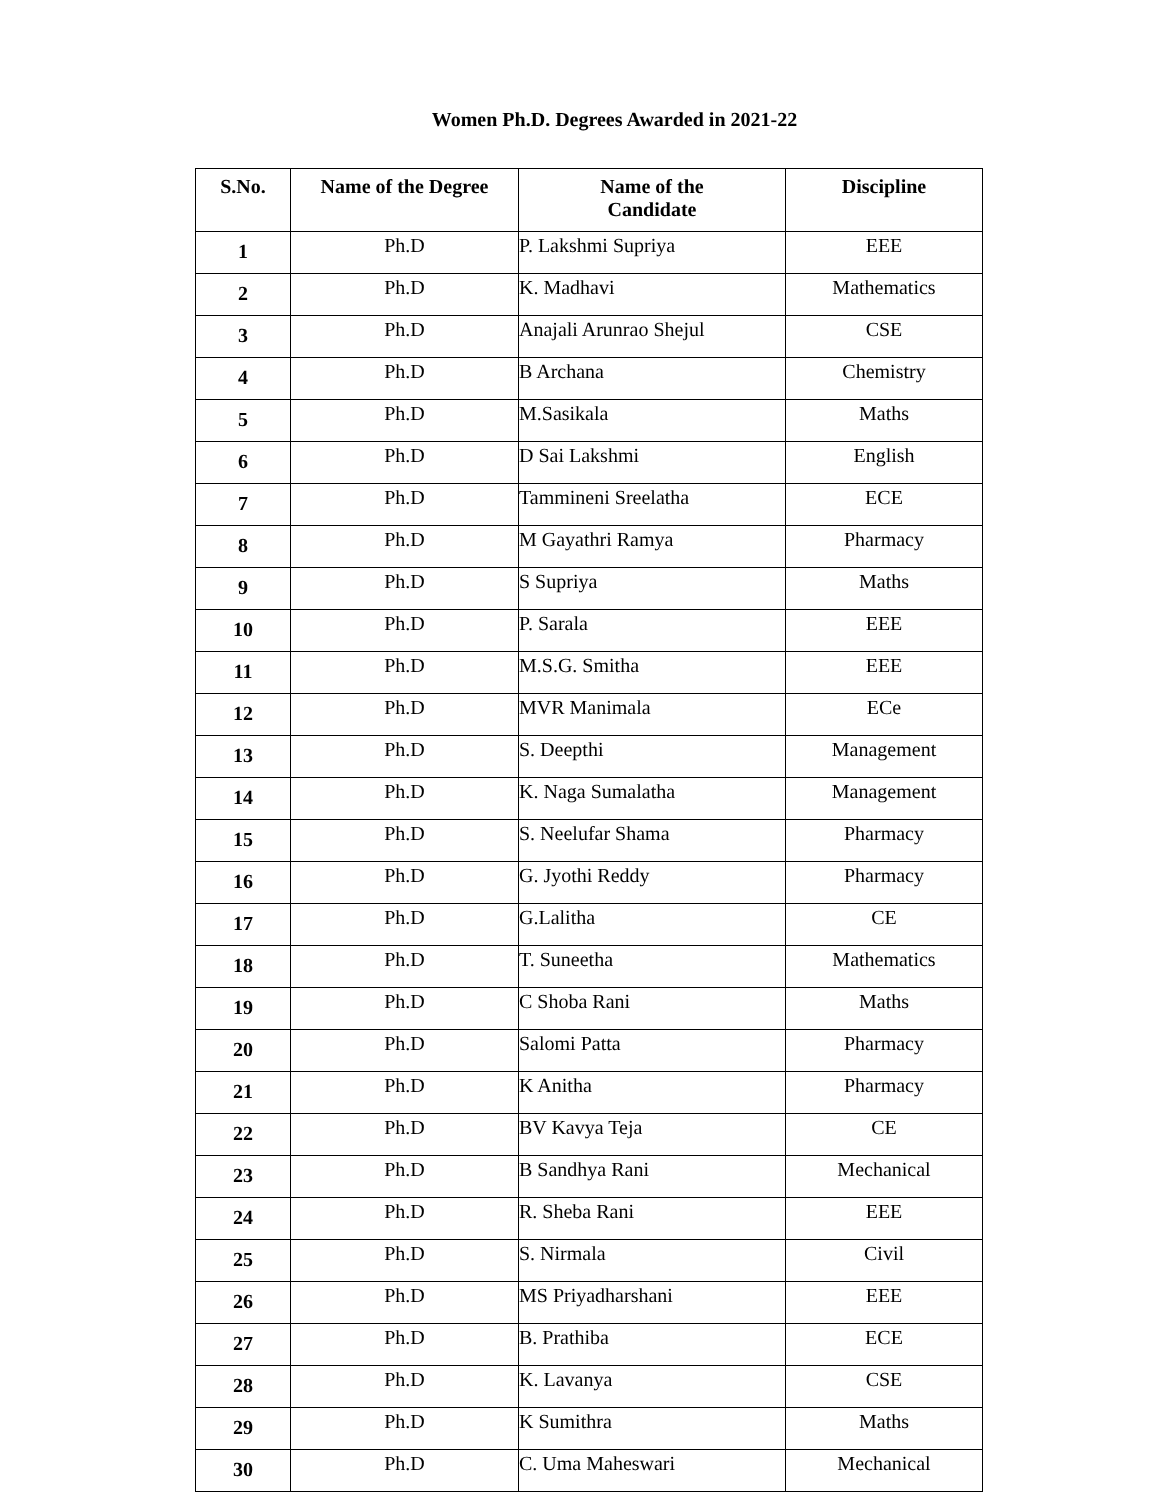Women Ph.D. Degrees Awarded in 2021-22
| S.No. | Name of the Degree | Name of the Candidate | Discipline |
| --- | --- | --- | --- |
| 1 | Ph.D | P. Lakshmi Supriya | EEE |
| 2 | Ph.D | K. Madhavi | Mathematics |
| 3 | Ph.D | Anajali Arunrao Shejul | CSE |
| 4 | Ph.D | B Archana | Chemistry |
| 5 | Ph.D | M.Sasikala | Maths |
| 6 | Ph.D | D Sai Lakshmi | English |
| 7 | Ph.D | Tammineni Sreelatha | ECE |
| 8 | Ph.D | M Gayathri Ramya | Pharmacy |
| 9 | Ph.D | S Supriya | Maths |
| 10 | Ph.D | P. Sarala | EEE |
| 11 | Ph.D | M.S.G. Smitha | EEE |
| 12 | Ph.D | MVR Manimala | ECe |
| 13 | Ph.D | S. Deepthi | Management |
| 14 | Ph.D | K. Naga Sumalatha | Management |
| 15 | Ph.D | S. Neelufar Shama | Pharmacy |
| 16 | Ph.D | G. Jyothi Reddy | Pharmacy |
| 17 | Ph.D | G.Lalitha | CE |
| 18 | Ph.D | T. Suneetha | Mathematics |
| 19 | Ph.D | C Shoba Rani | Maths |
| 20 | Ph.D | Salomi Patta | Pharmacy |
| 21 | Ph.D | K Anitha | Pharmacy |
| 22 | Ph.D | BV Kavya Teja | CE |
| 23 | Ph.D | B Sandhya Rani | Mechanical |
| 24 | Ph.D | R. Sheba Rani | EEE |
| 25 | Ph.D | S. Nirmala | Civil |
| 26 | Ph.D | MS Priyadharshani | EEE |
| 27 | Ph.D | B. Prathiba | ECE |
| 28 | Ph.D | K. Lavanya | CSE |
| 29 | Ph.D | K Sumithra | Maths |
| 30 | Ph.D | C. Uma Maheswari | Mechanical |